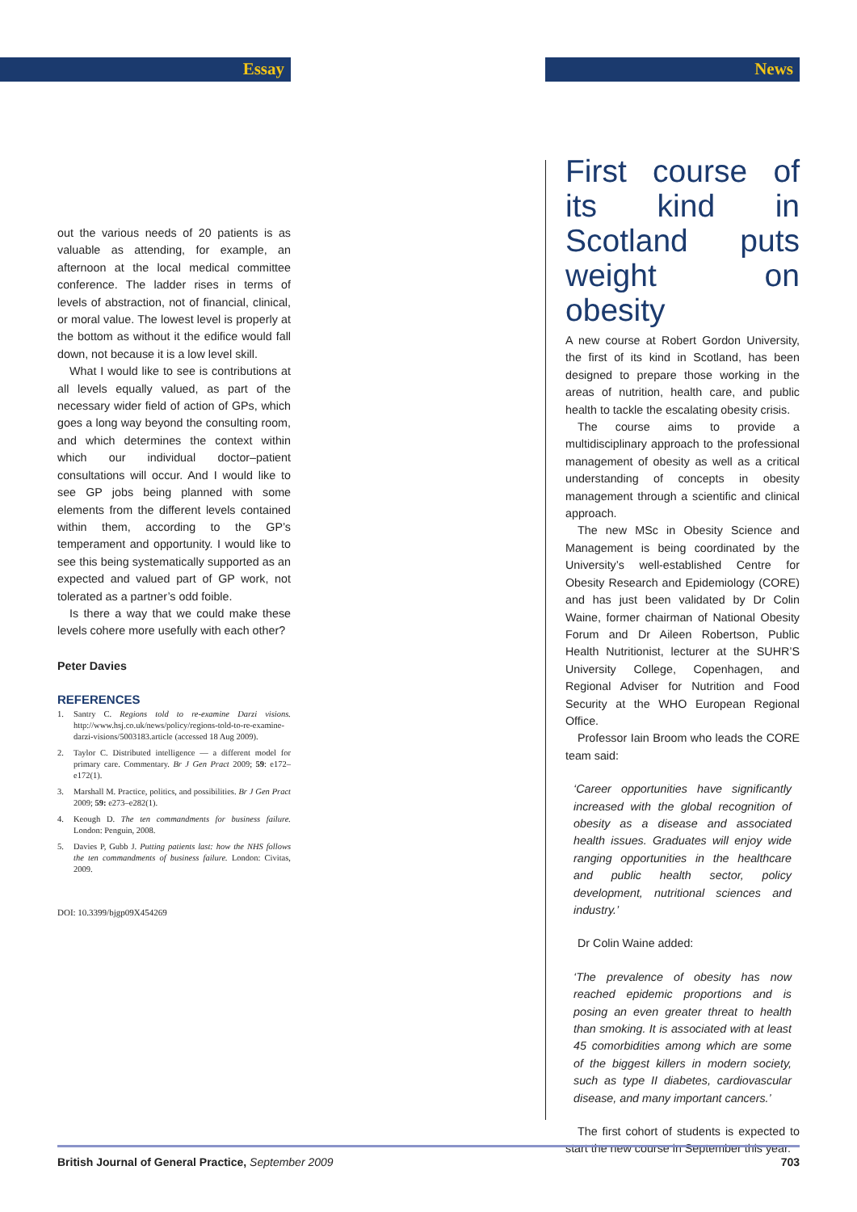Essay News
out the various needs of 20 patients is as valuable as attending, for example, an afternoon at the local medical committee conference. The ladder rises in terms of levels of abstraction, not of financial, clinical, or moral value. The lowest level is properly at the bottom as without it the edifice would fall down, not because it is a low level skill.
What I would like to see is contributions at all levels equally valued, as part of the necessary wider field of action of GPs, which goes a long way beyond the consulting room, and which determines the context within which our individual doctor–patient consultations will occur. And I would like to see GP jobs being planned with some elements from the different levels contained within them, according to the GP’s temperament and opportunity. I would like to see this being systematically supported as an expected and valued part of GP work, not tolerated as a partner’s odd foible.
Is there a way that we could make these levels cohere more usefully with each other?
Peter Davies
REFERENCES
1. Santry C. Regions told to re-examine Darzi visions. http://www.hsj.co.uk/news/policy/regions-told-to-re-examine-darzi-visions/5003183.article (accessed 18 Aug 2009).
2. Taylor C. Distributed intelligence — a different model for primary care. Commentary. Br J Gen Pract 2009; 59: e172–e172(1).
3. Marshall M. Practice, politics, and possibilities. Br J Gen Pract 2009; 59: e273–e282(1).
4. Keough D. The ten commandments for business failure. London: Penguin, 2008.
5. Davies P, Gubb J. Putting patients last: how the NHS follows the ten commandments of business failure. London: Civitas, 2009.
DOI: 10.3399/bjgp09X454269
First course of its kind in Scotland puts weight on obesity
A new course at Robert Gordon University, the first of its kind in Scotland, has been designed to prepare those working in the areas of nutrition, health care, and public health to tackle the escalating obesity crisis.
The course aims to provide a multidisciplinary approach to the professional management of obesity as well as a critical understanding of concepts in obesity management through a scientific and clinical approach.
The new MSc in Obesity Science and Management is being coordinated by the University’s well-established Centre for Obesity Research and Epidemiology (CORE) and has just been validated by Dr Colin Waine, former chairman of National Obesity Forum and Dr Aileen Robertson, Public Health Nutritionist, lecturer at the SUHR’S University College, Copenhagen, and Regional Adviser for Nutrition and Food Security at the WHO European Regional Office.
Professor Iain Broom who leads the CORE team said:
‘Career opportunities have significantly increased with the global recognition of obesity as a disease and associated health issues. Graduates will enjoy wide ranging opportunities in the healthcare and public health sector, policy development, nutritional sciences and industry.’
Dr Colin Waine added:
‘The prevalence of obesity has now reached epidemic proportions and is posing an even greater threat to health than smoking. It is associated with at least 45 comorbidities among which are some of the biggest killers in modern society, such as type II diabetes, cardiovascular disease, and many important cancers.’
The first cohort of students is expected to start the new course in September this year.
British Journal of General Practice, September 2009 703